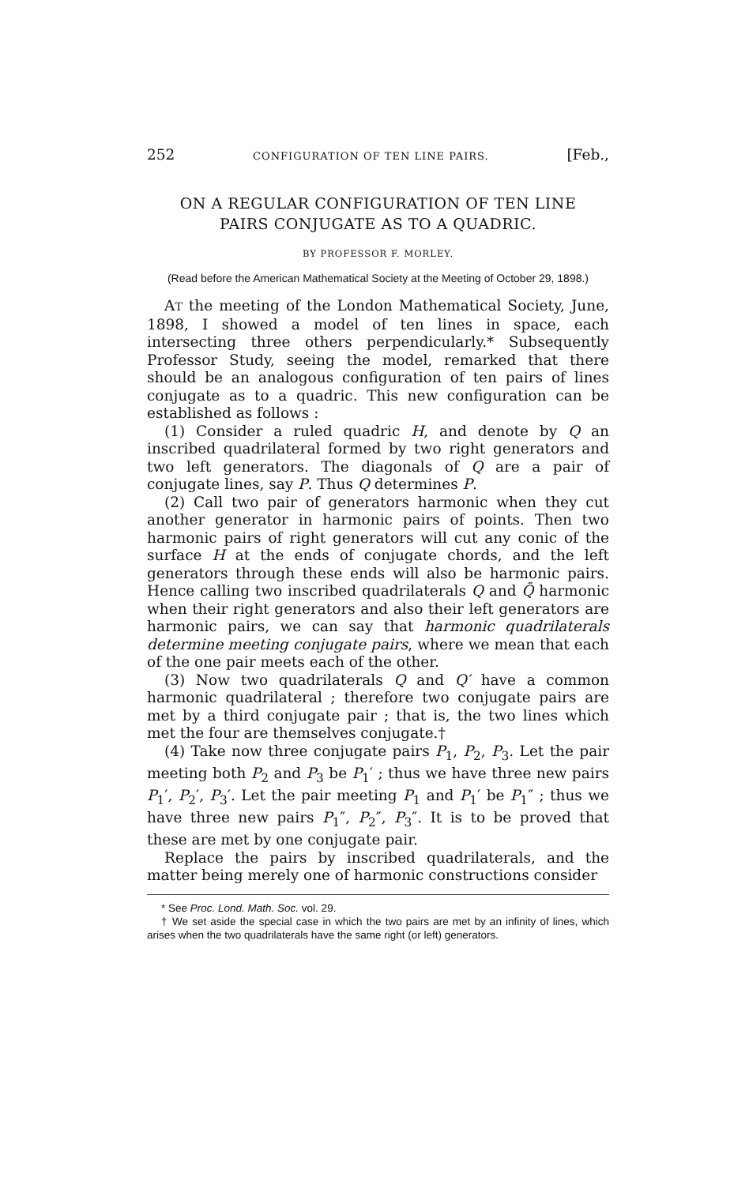252 CONFIGURATION OF TEN LINE PAIRS. [Feb.,
ON A REGULAR CONFIGURATION OF TEN LINE
PAIRS CONJUGATE AS TO A QUADRIC.
BY PROFESSOR F. MORLEY.
(Read before the American Mathematical Society at the Meeting of October 29, 1898.)
AT the meeting of the London Mathematical Society, June, 1898, I showed a model of ten lines in space, each intersecting three others perpendicularly.* Subsequently Professor Study, seeing the model, remarked that there should be an analogous configuration of ten pairs of lines conjugate as to a quadric. This new configuration can be established as follows :
(1) Consider a ruled quadric H, and denote by Q an inscribed quadrilateral formed by two right generators and two left generators. The diagonals of Q are a pair of conjugate lines, say P. Thus Q determines P.
(2) Call two pair of generators harmonic when they cut another generator in harmonic pairs of points. Then two harmonic pairs of right generators will cut any conic of the surface H at the ends of conjugate chords, and the left generators through these ends will also be harmonic pairs. Hence calling two inscribed quadrilaterals Q and Q̄ harmonic when their right generators and also their left generators are harmonic pairs, we can say that harmonic quadrilaterals determine meeting conjugate pairs, where we mean that each of the one pair meets each of the other.
(3) Now two quadrilaterals Q and Q′ have a common harmonic quadrilateral ; therefore two conjugate pairs are met by a third conjugate pair ; that is, the two lines which met the four are themselves conjugate.†
(4) Take now three conjugate pairs P<sub>1</sub>, P<sub>2</sub>, P<sub>3</sub>. Let the pair meeting both P<sub>2</sub> and P<sub>3</sub> be P<sub>1</sub>′ ; thus we have three new pairs P<sub>1</sub>′, P<sub>2</sub>′, P<sub>3</sub>′. Let the pair meeting P<sub>1</sub> and P<sub>1</sub>′ be P<sub>1</sub>″ ; thus we have three new pairs P<sub>1</sub>″, P<sub>2</sub>″, P<sub>3</sub>″. It is to be proved that these are met by one conjugate pair.
Replace the pairs by inscribed quadrilaterals, and the matter being merely one of harmonic constructions consider
* See Proc. Lond. Math. Soc. vol. 29.
† We set aside the special case in which the two pairs are met by an infinity of lines, which arises when the two quadrilaterals have the same right (or left) generators.